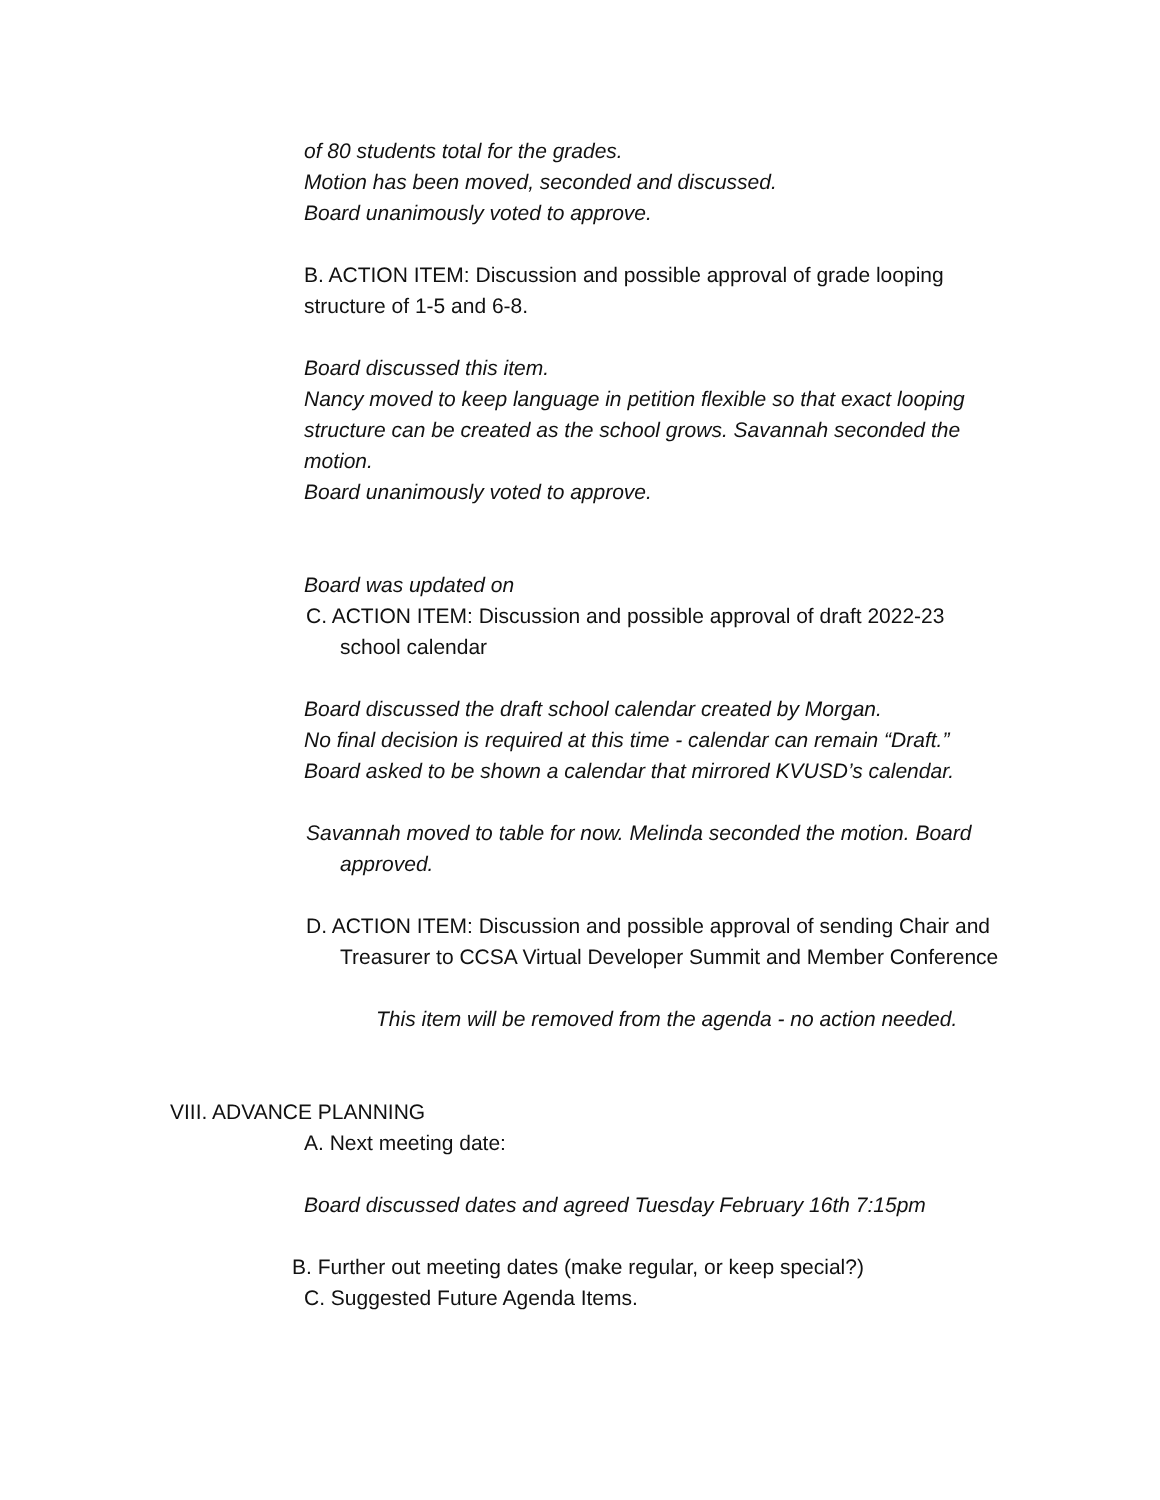of 80 students total for the grades.
Motion has been moved, seconded and discussed.
Board unanimously voted to approve.
B. ACTION ITEM: Discussion and possible approval of grade looping structure of 1-5 and 6-8.
Board discussed this item.
Nancy moved to keep language in petition flexible so that exact looping structure can be created as the school grows. Savannah seconded the motion.
Board unanimously voted to approve.
Board was updated on
C. ACTION ITEM: Discussion and possible approval of draft 2022-23 school calendar
Board discussed the draft school calendar created by Morgan.
No final decision is required at this time - calendar can remain “Draft.”
Board asked to be shown a calendar that mirrored KVUSD’s calendar.
Savannah moved to table for now. Melinda seconded the motion. Board approved.
D. ACTION ITEM: Discussion and possible approval of sending Chair and Treasurer to CCSA Virtual Developer Summit and Member Conference
This item will be removed from the agenda - no action needed.
VIII. ADVANCE PLANNING
A. Next meeting date:
Board discussed dates and agreed Tuesday February 16th 7:15pm
B. Further out meeting dates (make regular, or keep special?)
C. Suggested Future Agenda Items.